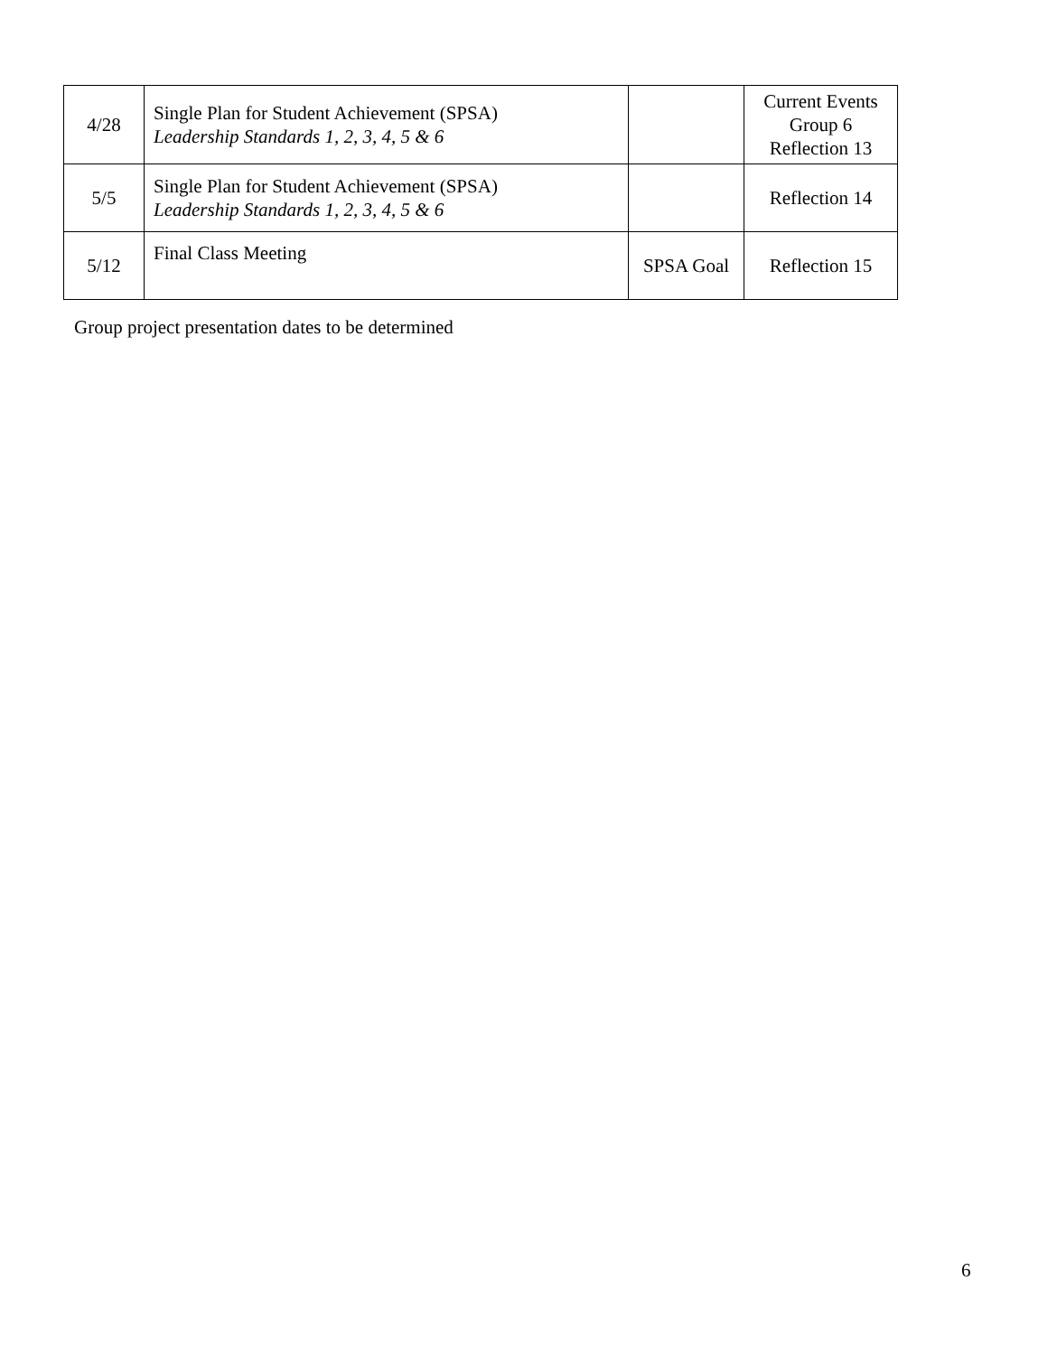| 4/28 | Single Plan for Student Achievement (SPSA) Leadership Standards 1, 2, 3, 4, 5 & 6 | | Current Events Group 6 Reflection 13 |
| 5/5 | Single Plan for Student Achievement (SPSA) Leadership Standards 1, 2, 3, 4, 5 & 6 | | Reflection 14 |
| 5/12 | Final Class Meeting | SPSA Goal | Reflection 15 |
Group project presentation dates to be determined
6